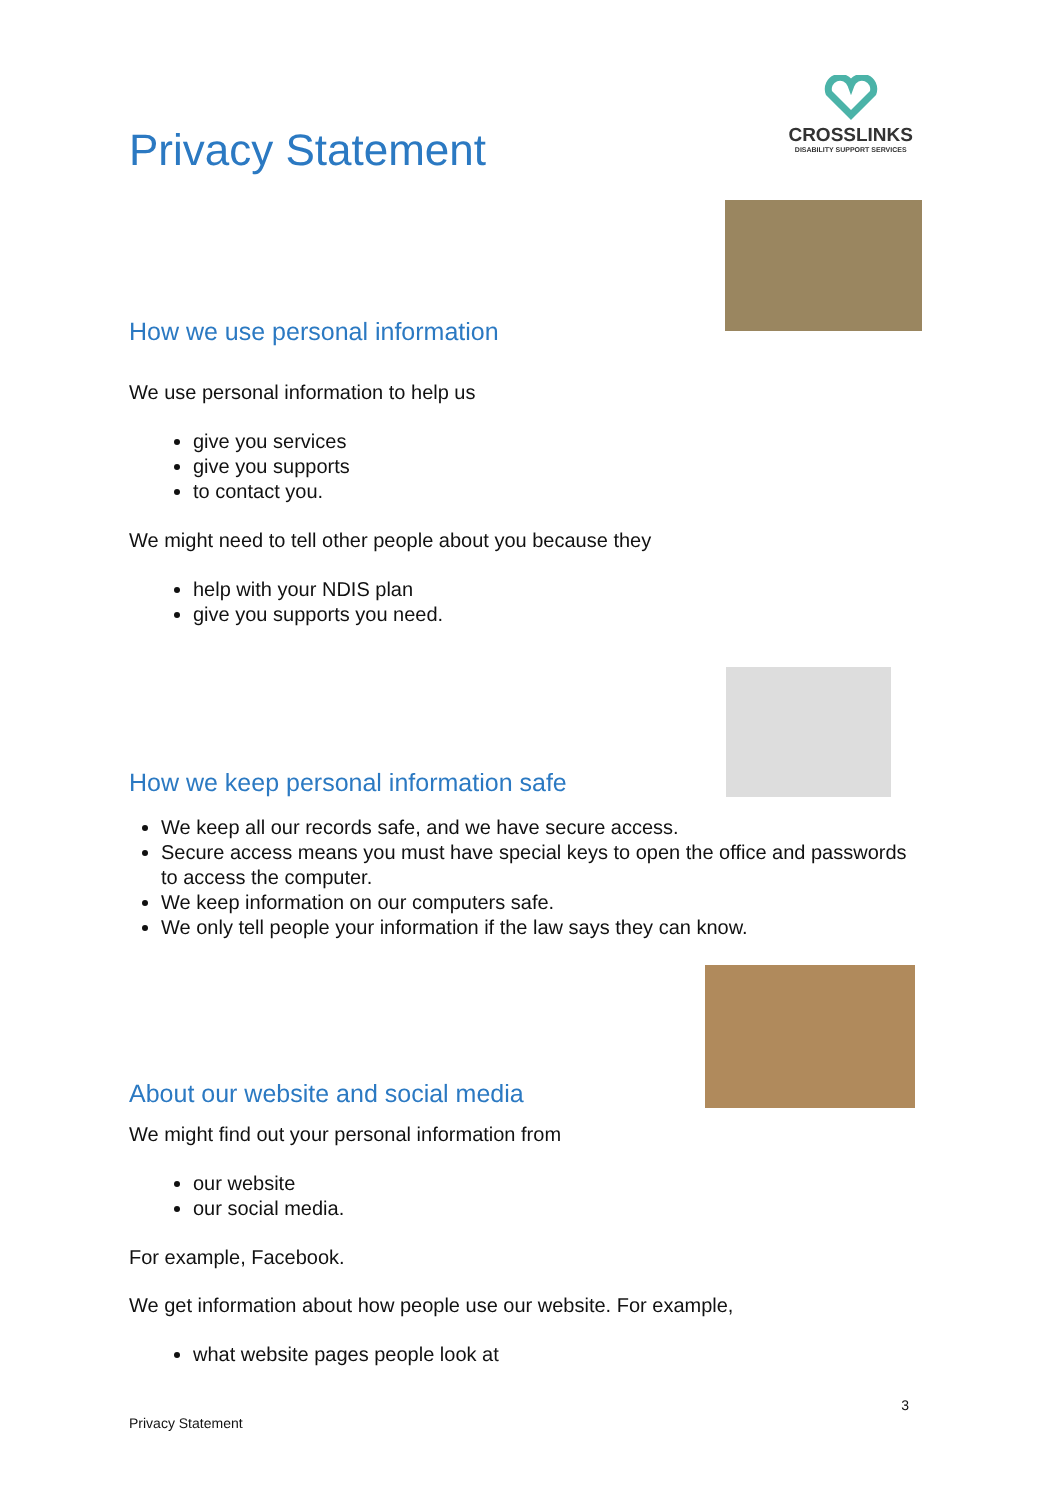CROSSLINKS
DISABILITY SUPPORT SERVICES
Privacy Statement
How we use personal information
We use personal information to help us
give you services
give you supports
to contact you.
We might need to tell other people about you because they
help with your NDIS plan
give you supports you need.
How we keep personal information safe
We keep all our records safe, and we have secure access.
Secure access means you must have special keys to open the office and passwords to access the computer.
We keep information on our computers safe.
We only tell people your information if the law says they can know.
About our website and social media
We might find out your personal information from
our website
our social media.
For example, Facebook.
We get information about how people use our website. For example,
what website pages people look at
3
Privacy Statement